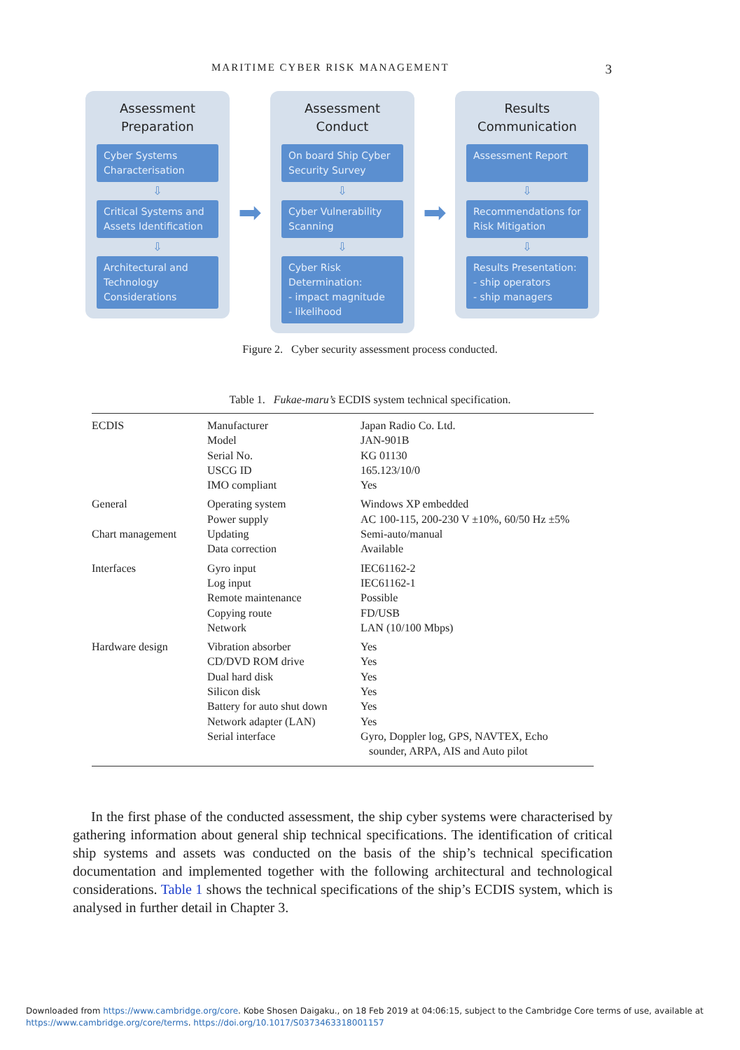MARITIME CYBER RISK MANAGEMENT 3
Assessment
Preparation
Cyber Systems Characterisation
⇩
Critical Systems and Assets Identification
⇩
Architectural and Technology Considerations
➡
Assessment
Conduct
On board Ship Cyber Security Survey
⇩
Cyber Vulnerability Scanning
⇩
Cyber Risk Determination:
- impact magnitude
- likelihood
➡
Results
Communication
Assessment Report
⇩
Recommendations for Risk Mitigation
⇩
Results Presentation:
- ship operators
- ship managers
Figure 2. Cyber security assessment process conducted.
Table 1. Fukae-maru’s ECDIS system technical specification.
| ECDIS | Manufacturer Model Serial No. USCG ID IMO compliant | Japan Radio Co. Ltd. JAN-901B KG 01130 165.123/10/0 Yes |
| General | Operating system Power supply | Windows XP embedded AC 100-115, 200-230 V ±10%, 60/50 Hz ±5% |
| Chart management | Updating Data correction | Semi-auto/manual Available |
| Interfaces | Gyro input Log input Remote maintenance Copying route Network | IEC61162-2 IEC61162-1 Possible FD/USB LAN (10/100 Mbps) |
| Hardware design | Vibration absorber CD/DVD ROM drive Dual hard disk Silicon disk Battery for auto shut down Network adapter (LAN) Serial interface | Yes Yes Yes Yes Yes Yes Gyro, Doppler log, GPS, NAVTEX, Echo sounder, ARPA, AIS and Auto pilot |
In the first phase of the conducted assessment, the ship cyber systems were characterised by gathering information about general ship technical specifications. The identification of critical ship systems and assets was conducted on the basis of the ship’s technical specification documentation and implemented together with the following architectural and technological considerations. Table 1 shows the technical specifications of the ship’s ECDIS system, which is analysed in further detail in Chapter 3.
Downloaded from https://www.cambridge.org/core. Kobe Shosen Daigaku., on 18 Feb 2019 at 04:06:15, subject to the Cambridge Core terms of use, available at
https://www.cambridge.org/core/terms. https://doi.org/10.1017/S0373463318001157